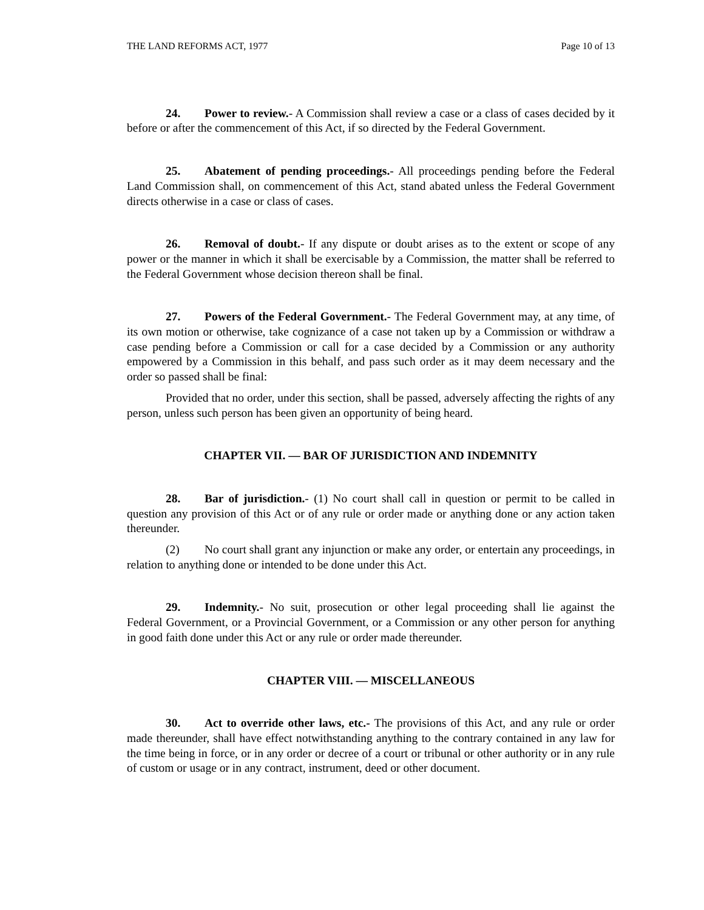THE LAND REFORMS ACT, 1977 Page 10 of 13
24. Power to review.- A Commission shall review a case or a class of cases decided by it before or after the commencement of this Act, if so directed by the Federal Government.
25. Abatement of pending proceedings.- All proceedings pending before the Federal Land Commission shall, on commencement of this Act, stand abated unless the Federal Government directs otherwise in a case or class of cases.
26. Removal of doubt.- If any dispute or doubt arises as to the extent or scope of any power or the manner in which it shall be exercisable by a Commission, the matter shall be referred to the Federal Government whose decision thereon shall be final.
27. Powers of the Federal Government.- The Federal Government may, at any time, of its own motion or otherwise, take cognizance of a case not taken up by a Commission or withdraw a case pending before a Commission or call for a case decided by a Commission or any authority empowered by a Commission in this behalf, and pass such order as it may deem necessary and the order so passed shall be final:
Provided that no order, under this section, shall be passed, adversely affecting the rights of any person, unless such person has been given an opportunity of being heard.
CHAPTER VII. — BAR OF JURISDICTION AND INDEMNITY
28. Bar of jurisdiction.- (1) No court shall call in question or permit to be called in question any provision of this Act or of any rule or order made or anything done or any action taken thereunder.
(2) No court shall grant any injunction or make any order, or entertain any proceedings, in relation to anything done or intended to be done under this Act.
29. Indemnity.- No suit, prosecution or other legal proceeding shall lie against the Federal Government, or a Provincial Government, or a Commission or any other person for anything in good faith done under this Act or any rule or order made thereunder.
CHAPTER VIII. — MISCELLANEOUS
30. Act to override other laws, etc.- The provisions of this Act, and any rule or order made thereunder, shall have effect notwithstanding anything to the contrary contained in any law for the time being in force, or in any order or decree of a court or tribunal or other authority or in any rule of custom or usage or in any contract, instrument, deed or other document.